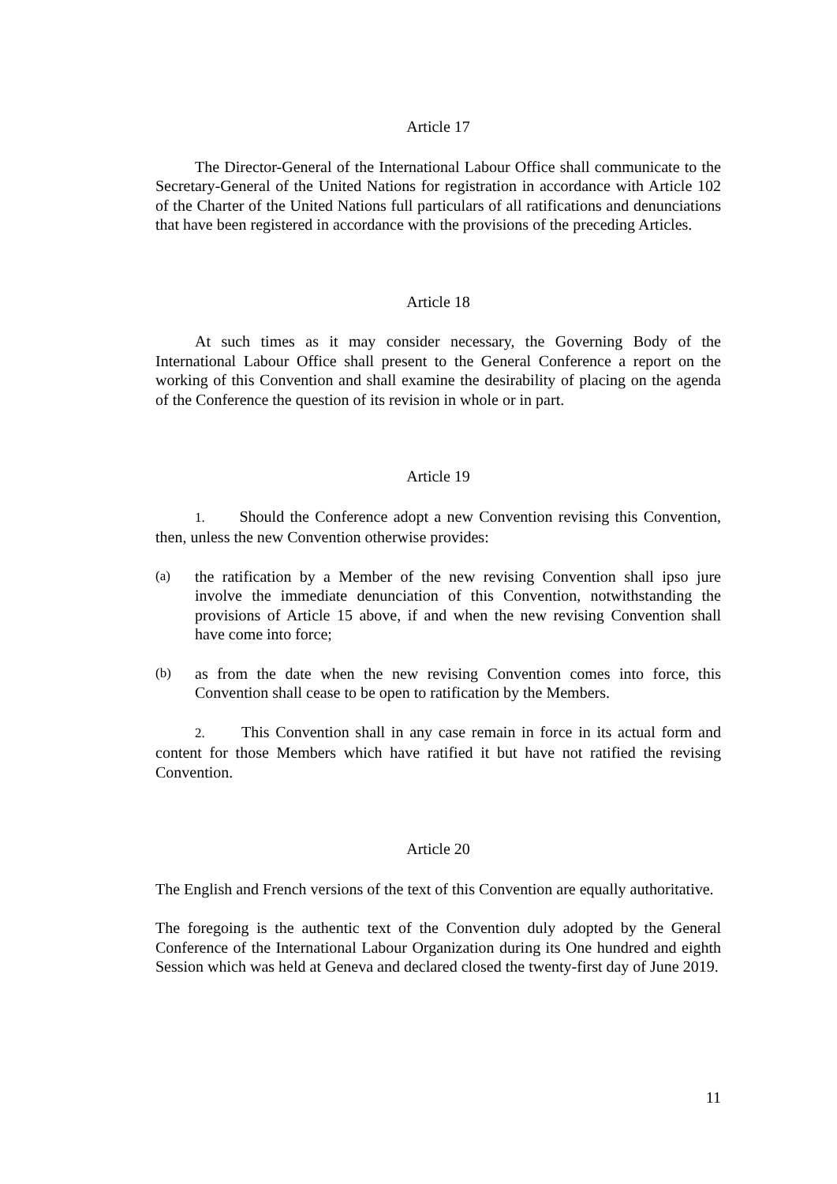Article 17
The Director-General of the International Labour Office shall communicate to the Secretary-General of the United Nations for registration in accordance with Article 102 of the Charter of the United Nations full particulars of all ratifications and denunciations that have been registered in accordance with the provisions of the preceding Articles.
Article 18
At such times as it may consider necessary, the Governing Body of the International Labour Office shall present to the General Conference a report on the working of this Convention and shall examine the desirability of placing on the agenda of the Conference the question of its revision in whole or in part.
Article 19
1. Should the Conference adopt a new Convention revising this Convention, then, unless the new Convention otherwise provides:
(a) the ratification by a Member of the new revising Convention shall ipso jure involve the immediate denunciation of this Convention, notwithstanding the provisions of Article 15 above, if and when the new revising Convention shall have come into force;
(b) as from the date when the new revising Convention comes into force, this Convention shall cease to be open to ratification by the Members.
2. This Convention shall in any case remain in force in its actual form and content for those Members which have ratified it but have not ratified the revising Convention.
Article 20
The English and French versions of the text of this Convention are equally authoritative.
The foregoing is the authentic text of the Convention duly adopted by the General Conference of the International Labour Organization during its One hundred and eighth Session which was held at Geneva and declared closed the twenty-first day of June 2019.
11